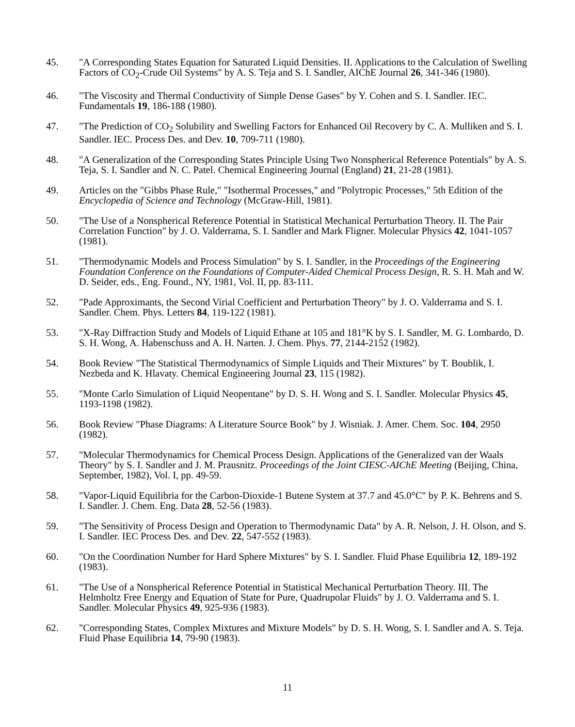45. "A Corresponding States Equation for Saturated Liquid Densities. II. Applications to the Calculation of Swelling Factors of CO<sub>2</sub>-Crude Oil Systems" by A. S. Teja and S. I. Sandler, AIChE Journal 26, 341-346 (1980).
46. "The Viscosity and Thermal Conductivity of Simple Dense Gases" by Y. Cohen and S. I. Sandler. IEC. Fundamentals 19, 186-188 (1980).
47. "The Prediction of CO<sub>2</sub> Solubility and Swelling Factors for Enhanced Oil Recovery by C. A. Mulliken and S. I. Sandler. IEC. Process Des. and Dev. 10, 709-711 (1980).
48. "A Generalization of the Corresponding States Principle Using Two Nonspherical Reference Potentials" by A. S. Teja, S. I. Sandler and N. C. Patel. Chemical Engineering Journal (England) 21, 21-28 (1981).
49. Articles on the "Gibbs Phase Rule," "Isothermal Processes," and "Polytropic Processes," 5th Edition of the Encyclopedia of Science and Technology (McGraw-Hill, 1981).
50. "The Use of a Nonspherical Reference Potential in Statistical Mechanical Perturbation Theory. II. The Pair Correlation Function" by J. O. Valderrama, S. I. Sandler and Mark Fligner. Molecular Physics 42, 1041-1057 (1981).
51. "Thermodynamic Models and Process Simulation" by S. I. Sandler, in the Proceedings of the Engineering Foundation Conference on the Foundations of Computer-Aided Chemical Process Design, R. S. H. Mah and W. D. Seider, eds., Eng. Found., NY, 1981, Vol. II, pp. 83-111.
52. "Pade Approximants, the Second Virial Coefficient and Perturbation Theory" by J. O. Valderrama and S. I. Sandler. Chem. Phys. Letters 84, 119-122 (1981).
53. "X-Ray Diffraction Study and Models of Liquid Ethane at 105 and 181°K by S. I. Sandler, M. G. Lombardo, D. S. H. Wong, A. Habenschuss and A. H. Narten. J. Chem. Phys. 77, 2144-2152 (1982).
54. Book Review "The Statistical Thermodynamics of Simple Liquids and Their Mixtures" by T. Boublik, I. Nezbeda and K. Hlavaty. Chemical Engineering Journal 23, 115 (1982).
55. "Monte Carlo Simulation of Liquid Neopentane" by D. S. H. Wong and S. I. Sandler. Molecular Physics 45, 1193-1198 (1982).
56. Book Review "Phase Diagrams: A Literature Source Book" by J. Wisniak. J. Amer. Chem. Soc. 104, 2950 (1982).
57. "Molecular Thermodynamics for Chemical Process Design. Applications of the Generalized van der Waals Theory" by S. I. Sandler and J. M. Prausnitz. Proceedings of the Joint CIESC-AIChE Meeting (Beijing, China, September, 1982), Vol. I, pp. 49-59.
58. "Vapor-Liquid Equilibria for the Carbon-Dioxide-1 Butene System at 37.7 and 45.0°C" by P. K. Behrens and S. I. Sandler. J. Chem. Eng. Data 28, 52-56 (1983).
59. "The Sensitivity of Process Design and Operation to Thermodynamic Data" by A. R. Nelson, J. H. Olson, and S. I. Sandler. IEC Process Des. and Dev. 22, 547-552 (1983).
60. "On the Coordination Number for Hard Sphere Mixtures" by S. I. Sandler. Fluid Phase Equilibria 12, 189-192 (1983).
61. "The Use of a Nonspherical Reference Potential in Statistical Mechanical Perturbation Theory. III. The Helmholtz Free Energy and Equation of State for Pure, Quadrupolar Fluids" by J. O. Valderrama and S. I. Sandler. Molecular Physics 49, 925-936 (1983).
62. "Corresponding States, Complex Mixtures and Mixture Models" by D. S. H. Wong, S. I. Sandler and A. S. Teja. Fluid Phase Equilibria 14, 79-90 (1983).
11